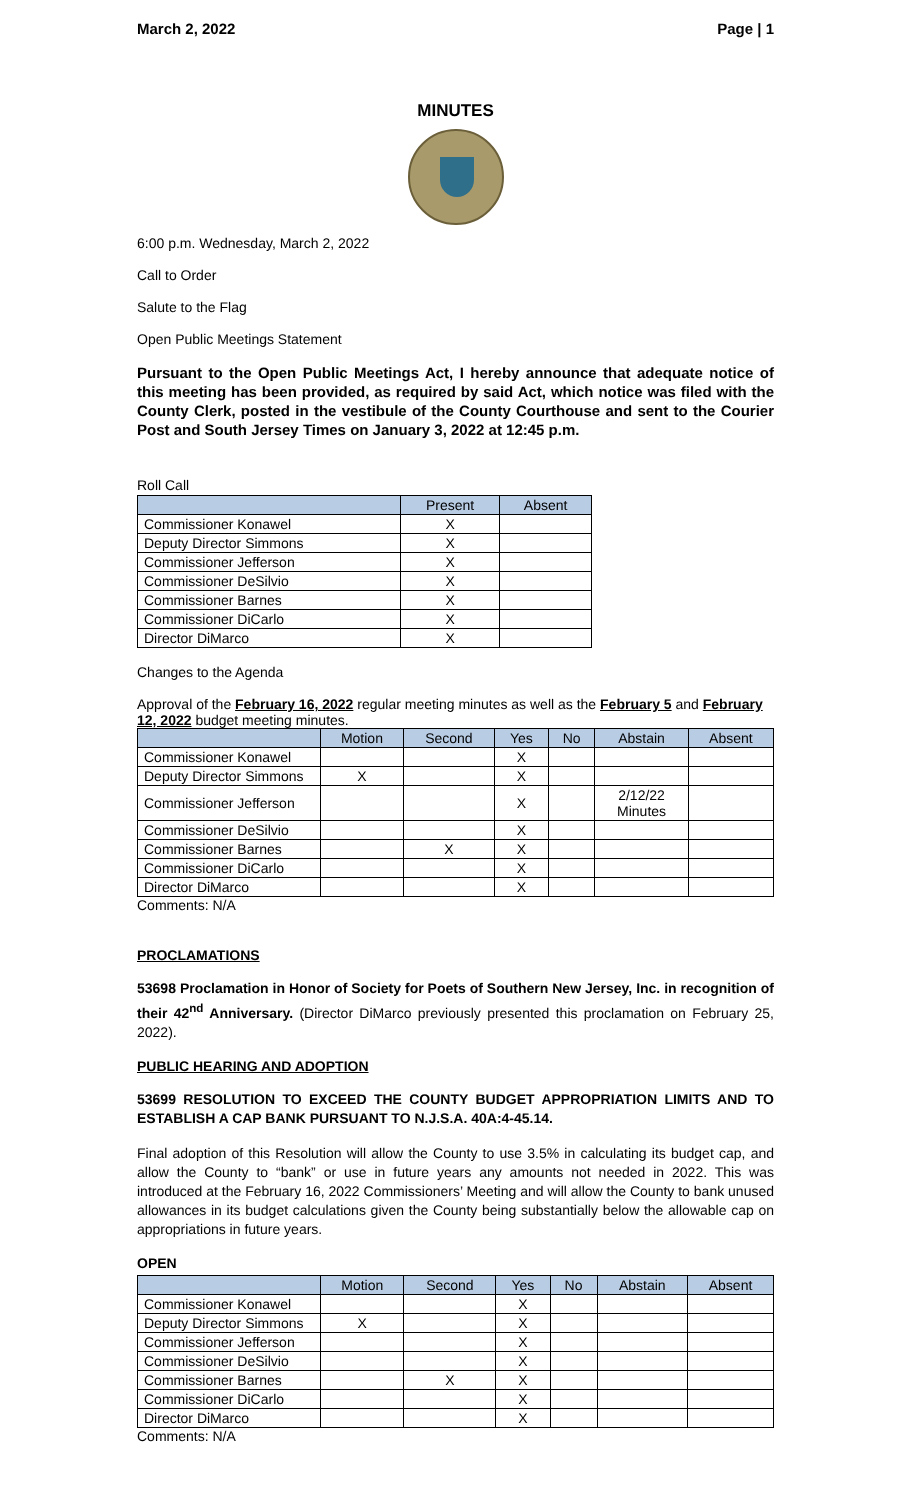March 2, 2022 Page | 1
MINUTES
6:00 p.m. Wednesday, March 2, 2022
Call to Order
Salute to the Flag
Open Public Meetings Statement
Pursuant to the Open Public Meetings Act, I hereby announce that adequate notice of this meeting has been provided, as required by said Act, which notice was filed with the County Clerk, posted in the vestibule of the County Courthouse and sent to the Courier Post and South Jersey Times on January 3, 2022 at 12:45 p.m.
Roll Call
| | Present | Absent |
| --- | --- | --- |
| Commissioner Konawel | X | |
| Deputy Director Simmons | X | |
| Commissioner Jefferson | X | |
| Commissioner DeSilvio | X | |
| Commissioner Barnes | X | |
| Commissioner DiCarlo | X | |
| Director DiMarco | X | |
Changes to the Agenda
Approval of the February 16, 2022 regular meeting minutes as well as the February 5 and February 12, 2022 budget meeting minutes.
| | Motion | Second | Yes | No | Abstain | Absent |
| --- | --- | --- | --- | --- | --- | --- |
| Commissioner Konawel | | | X | | | |
| Deputy Director Simmons | X | | X | | | |
| Commissioner Jefferson | | | X | | 2/12/22 Minutes | |
| Commissioner DeSilvio | | | X | | | |
| Commissioner Barnes | | X | X | | | |
| Commissioner DiCarlo | | | X | | | |
| Director DiMarco | | | X | | | |
Comments: N/A
PROCLAMATIONS
53698 Proclamation in Honor of Society for Poets of Southern New Jersey, Inc. in recognition of their 42<sup>nd</sup> Anniversary. (Director DiMarco previously presented this proclamation on February 25, 2022).
PUBLIC HEARING AND ADOPTION
53699 RESOLUTION TO EXCEED THE COUNTY BUDGET APPROPRIATION LIMITS AND TO ESTABLISH A CAP BANK PURSUANT TO N.J.S.A. 40A:4-45.14.
Final adoption of this Resolution will allow the County to use 3.5% in calculating its budget cap, and allow the County to “bank” or use in future years any amounts not needed in 2022. This was introduced at the February 16, 2022 Commissioners’ Meeting and will allow the County to bank unused allowances in its budget calculations given the County being substantially below the allowable cap on appropriations in future years.
OPEN
| | Motion | Second | Yes | No | Abstain | Absent |
| --- | --- | --- | --- | --- | --- | --- |
| Commissioner Konawel | | | X | | | |
| Deputy Director Simmons | X | | X | | | |
| Commissioner Jefferson | | | X | | | |
| Commissioner DeSilvio | | | X | | | |
| Commissioner Barnes | | X | X | | | |
| Commissioner DiCarlo | | | X | | | |
| Director DiMarco | | | X | | | |
Comments: N/A